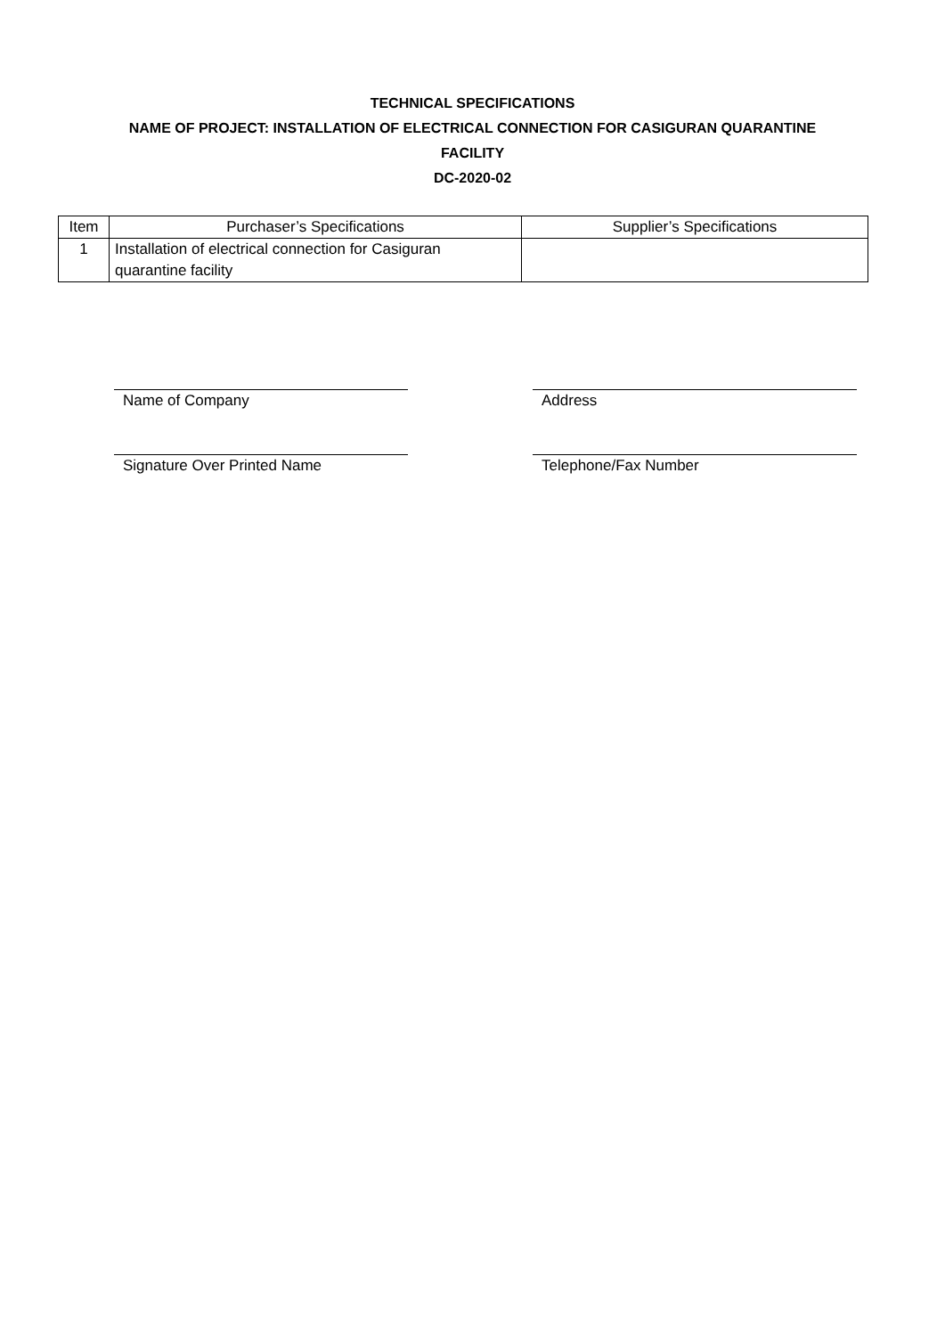TECHNICAL SPECIFICATIONS
NAME OF PROJECT: INSTALLATION OF ELECTRICAL CONNECTION FOR CASIGURAN QUARANTINE
FACILITY
DC-2020-02
| Item | Purchaser’s Specifications | Supplier’s Specifications |
| 1 | Installation of electrical connection for Casiguran quarantine facility | |
Name of Company
Signature Over Printed Name
Address
Telephone/Fax Number